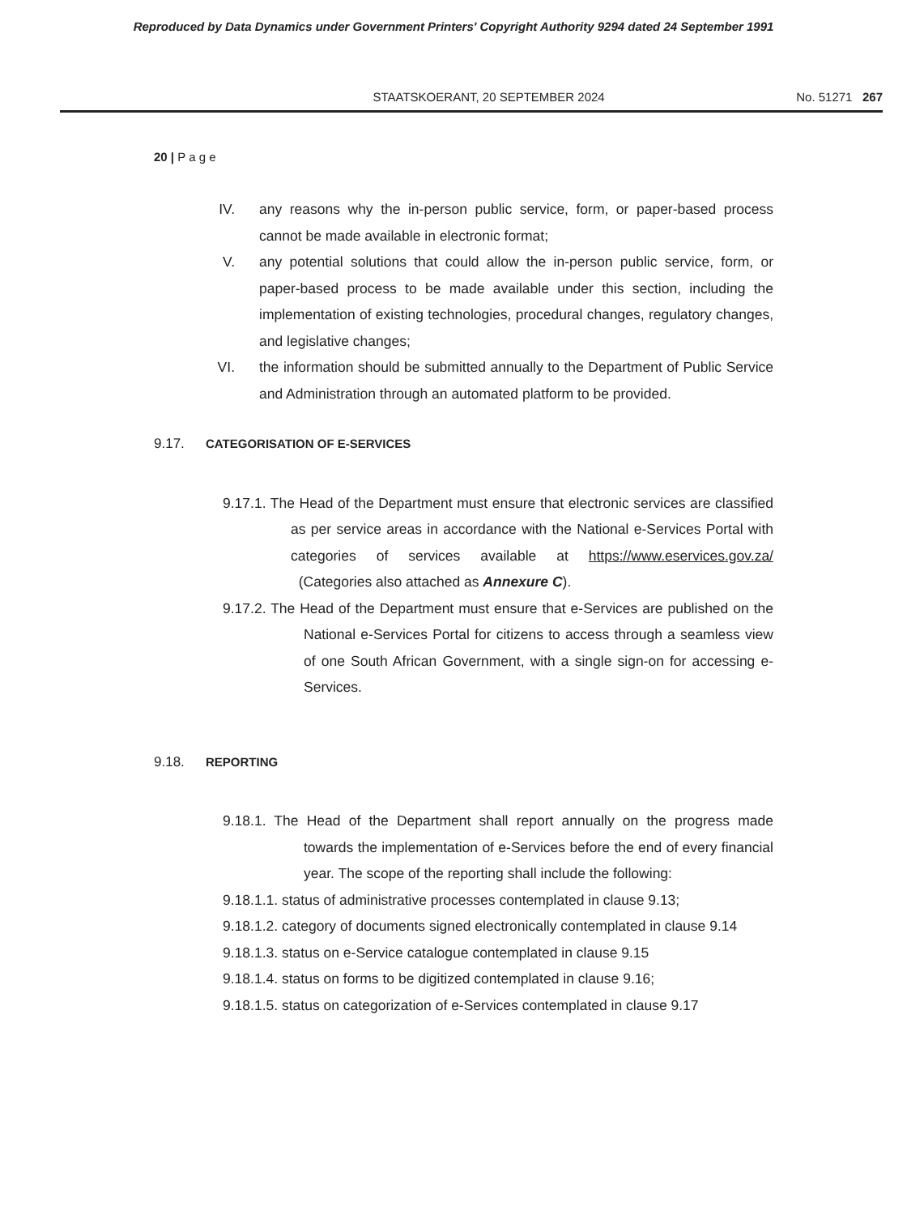Reproduced by Data Dynamics under Government Printers' Copyright Authority 9294 dated 24 September 1991
STAATSKOERANT, 20 SEPTEMBER 2024
No. 51271 267
20 | P a g e
IV. any reasons why the in-person public service, form, or paper-based process cannot be made available in electronic format;
V. any potential solutions that could allow the in-person public service, form, or paper-based process to be made available under this section, including the implementation of existing technologies, procedural changes, regulatory changes, and legislative changes;
VI. the information should be submitted annually to the Department of Public Service and Administration through an automated platform to be provided.
9.17. CATEGORISATION OF E-SERVICES
9.17.1. The Head of the Department must ensure that electronic services are classified as per service areas in accordance with the National e-Services Portal with categories of services available at https://www.eservices.gov.za/ (Categories also attached as Annexure C).
9.17.2. The Head of the Department must ensure that e-Services are published on the National e-Services Portal for citizens to access through a seamless view of one South African Government, with a single sign-on for accessing e-Services.
9.18. REPORTING
9.18.1. The Head of the Department shall report annually on the progress made towards the implementation of e-Services before the end of every financial year. The scope of the reporting shall include the following:
9.18.1.1. status of administrative processes contemplated in clause 9.13;
9.18.1.2. category of documents signed electronically contemplated in clause 9.14
9.18.1.3. status on e-Service catalogue contemplated in clause 9.15
9.18.1.4. status on forms to be digitized contemplated in clause 9.16;
9.18.1.5. status on categorization of e-Services contemplated in clause 9.17